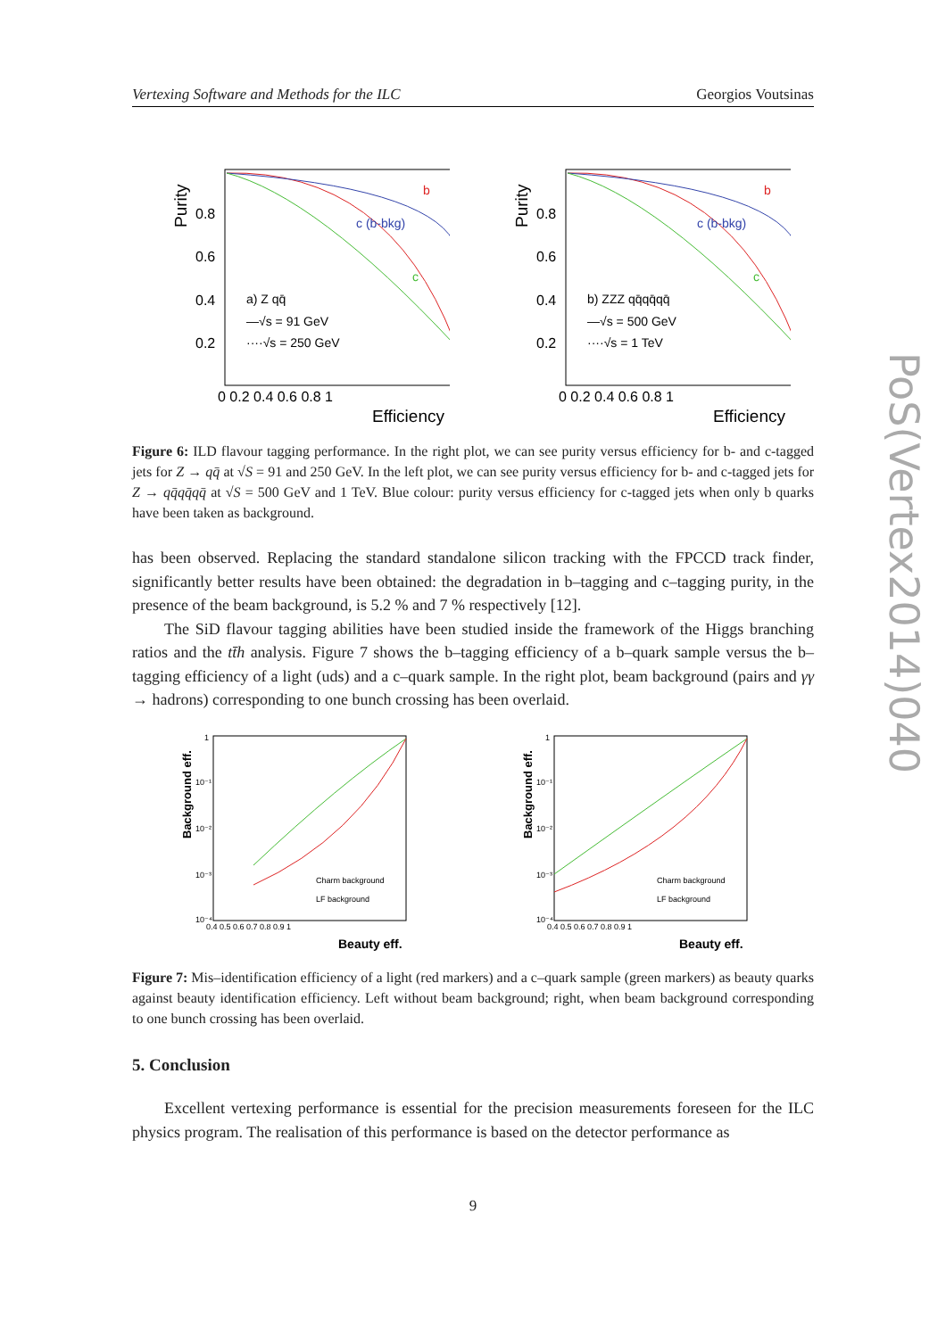Vertexing Software and Methods for the ILC Georgios Voutsinas
Purity
0.8
0.6
0.4
0.2
0 0.2 0.4 0.6 0.8 1
Efficiency
b
c (b-bkg)
c
a) Z qq̄
—√s = 91 GeV
····√s = 250 GeV
Purity
0.8
0.6
0.4
0.2
0 0.2 0.4 0.6 0.8 1
Efficiency
b
c (b-bkg)
c
b) ZZZ qq̄qq̄qq̄
—√s = 500 GeV
····√s = 1 TeV
Figure 6: ILD flavour tagging performance. In the right plot, we can see purity versus efficiency for b- and c-tagged jets for Z → qq̄ at √S = 91 and 250 GeV. In the left plot, we can see purity versus efficiency for b- and c-tagged jets for Z → qq̄qq̄qq̄ at √S = 500 GeV and 1 TeV. Blue colour: purity versus efficiency for c-tagged jets when only b quarks have been taken as background.
has been observed. Replacing the standard standalone silicon tracking with the FPCCD track finder, significantly better results have been obtained: the degradation in b–tagging and c–tagging purity, in the presence of the beam background, is 5.2 % and 7 % respectively [12].
The SiD flavour tagging abilities have been studied inside the framework of the Higgs branching ratios and the tt̄h analysis. Figure 7 shows the b–tagging efficiency of a b–quark sample versus the b–tagging efficiency of a light (uds) and a c–quark sample. In the right plot, beam background (pairs and γγ → hadrons) corresponding to one bunch crossing has been overlaid.
Background eff.
1
10⁻¹
10⁻²
10⁻³
10⁻⁴
0.4 0.5 0.6 0.7 0.8 0.9 1
Beauty eff.
Charm background
LF background
Background eff.
1
10⁻¹
10⁻²
10⁻³
10⁻⁴
0.4 0.5 0.6 0.7 0.8 0.9 1
Beauty eff.
Charm background
LF background
Figure 7: Mis–identification efficiency of a light (red markers) and a c–quark sample (green markers) as beauty quarks against beauty identification efficiency. Left without beam background; right, when beam background corresponding to one bunch crossing has been overlaid.
5. Conclusion
Excellent vertexing performance is essential for the precision measurements foreseen for the ILC physics program. The realisation of this performance is based on the detector performance as
PoS(Vertex2014)040
9